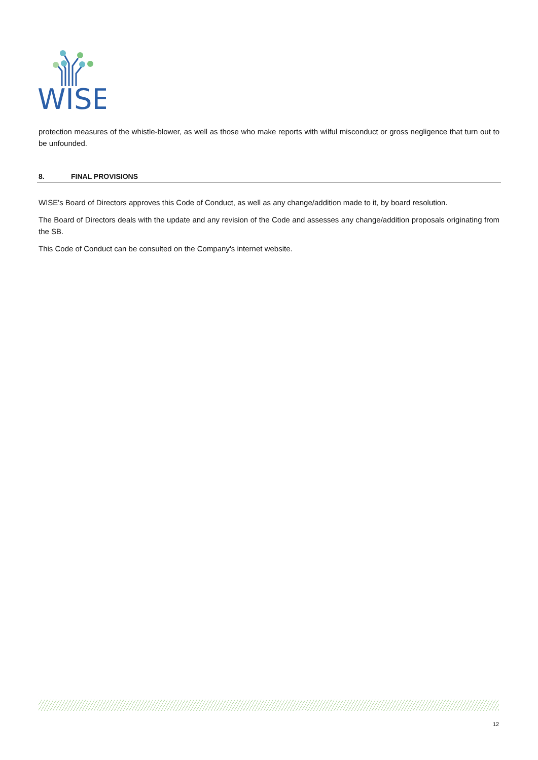WISE
protection measures of the whistle-blower, as well as those who make reports with wilful misconduct or gross negligence that turn out to be unfounded.
8. FINAL PROVISIONS
WISE's Board of Directors approves this Code of Conduct, as well as any change/addition made to it, by board resolution.
The Board of Directors deals with the update and any revision of the Code and assesses any change/addition proposals originating from the SB.
This Code of Conduct can be consulted on the Company's internet website.
12